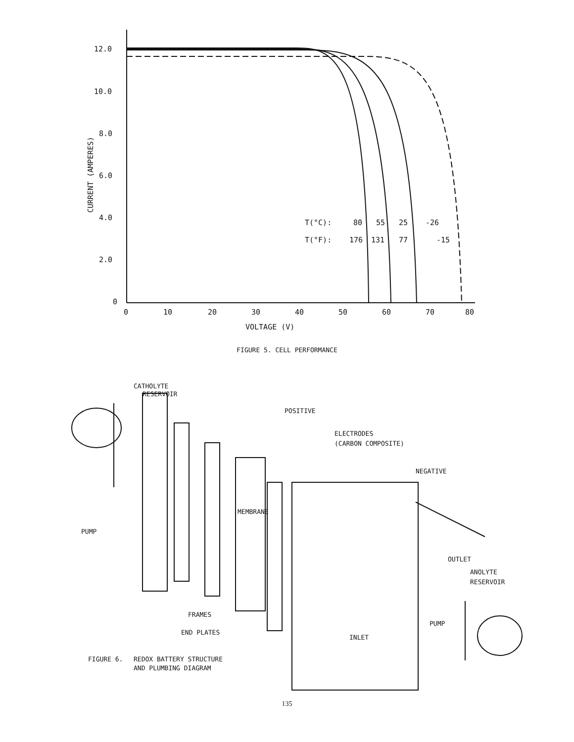12.0
10.0
8.0
6.0
4.0
2.0
0
0
10
20
30
40
50
60
70
80
VOLTAGE (V)
CURRENT (AMPERES)
T(°C):
80
55
25
-26
T(°F):
176
131
77
-15
FIGURE 5. CELL PERFORMANCE
CATHOLYTE
RESERVOIR
POSITIVE
ELECTRODES
(CARBON COMPOSITE)
NEGATIVE
MEMBRANE
PUMP
OUTLET
ANOLYTE
RESERVOIR
FRAMES
END PLATES
PUMP
INLET
FIGURE 6.
REDOX BATTERY STRUCTURE
AND PLUMBING DIAGRAM
135